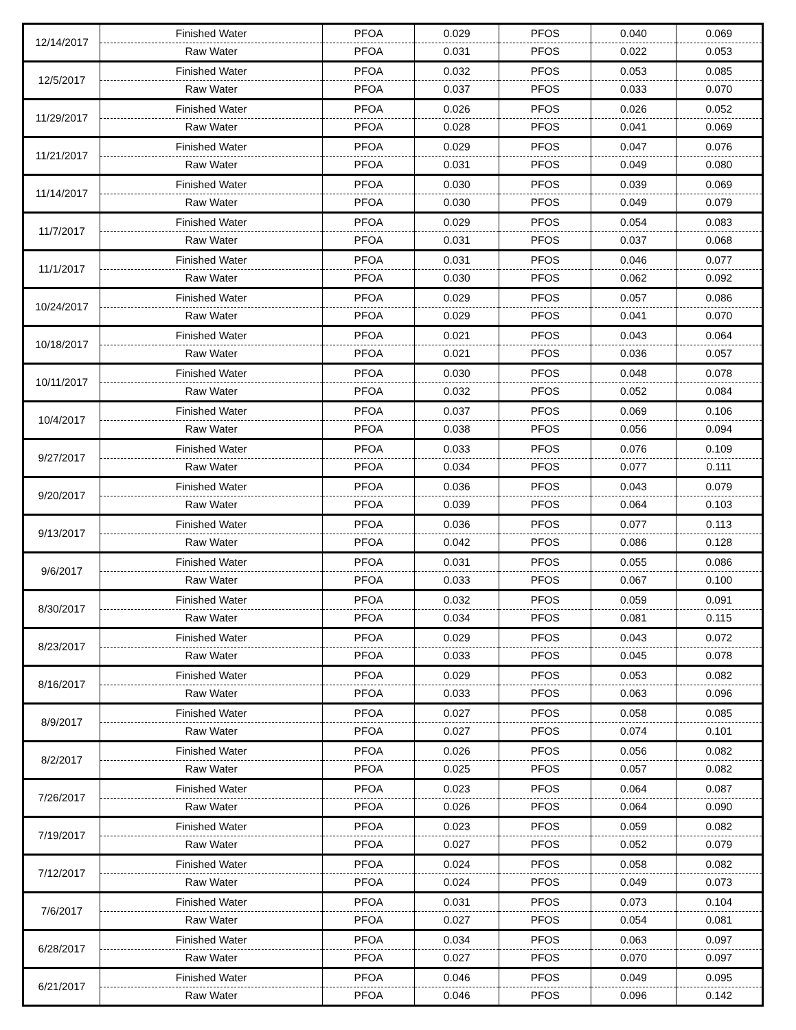| 12/14/2017 | Finished Water | PFOA | 0.029 | PFOS | 0.040 | 0.069 |
| | Raw Water | PFOA | 0.031 | PFOS | 0.022 | 0.053 |
| 12/5/2017 | Finished Water | PFOA | 0.032 | PFOS | 0.053 | 0.085 |
| | Raw Water | PFOA | 0.037 | PFOS | 0.033 | 0.070 |
| 11/29/2017 | Finished Water | PFOA | 0.026 | PFOS | 0.026 | 0.052 |
| | Raw Water | PFOA | 0.028 | PFOS | 0.041 | 0.069 |
| 11/21/2017 | Finished Water | PFOA | 0.029 | PFOS | 0.047 | 0.076 |
| | Raw Water | PFOA | 0.031 | PFOS | 0.049 | 0.080 |
| 11/14/2017 | Finished Water | PFOA | 0.030 | PFOS | 0.039 | 0.069 |
| | Raw Water | PFOA | 0.030 | PFOS | 0.049 | 0.079 |
| 11/7/2017 | Finished Water | PFOA | 0.029 | PFOS | 0.054 | 0.083 |
| | Raw Water | PFOA | 0.031 | PFOS | 0.037 | 0.068 |
| 11/1/2017 | Finished Water | PFOA | 0.031 | PFOS | 0.046 | 0.077 |
| | Raw Water | PFOA | 0.030 | PFOS | 0.062 | 0.092 |
| 10/24/2017 | Finished Water | PFOA | 0.029 | PFOS | 0.057 | 0.086 |
| | Raw Water | PFOA | 0.029 | PFOS | 0.041 | 0.070 |
| 10/18/2017 | Finished Water | PFOA | 0.021 | PFOS | 0.043 | 0.064 |
| | Raw Water | PFOA | 0.021 | PFOS | 0.036 | 0.057 |
| 10/11/2017 | Finished Water | PFOA | 0.030 | PFOS | 0.048 | 0.078 |
| | Raw Water | PFOA | 0.032 | PFOS | 0.052 | 0.084 |
| 10/4/2017 | Finished Water | PFOA | 0.037 | PFOS | 0.069 | 0.106 |
| | Raw Water | PFOA | 0.038 | PFOS | 0.056 | 0.094 |
| 9/27/2017 | Finished Water | PFOA | 0.033 | PFOS | 0.076 | 0.109 |
| | Raw Water | PFOA | 0.034 | PFOS | 0.077 | 0.111 |
| 9/20/2017 | Finished Water | PFOA | 0.036 | PFOS | 0.043 | 0.079 |
| | Raw Water | PFOA | 0.039 | PFOS | 0.064 | 0.103 |
| 9/13/2017 | Finished Water | PFOA | 0.036 | PFOS | 0.077 | 0.113 |
| | Raw Water | PFOA | 0.042 | PFOS | 0.086 | 0.128 |
| 9/6/2017 | Finished Water | PFOA | 0.031 | PFOS | 0.055 | 0.086 |
| | Raw Water | PFOA | 0.033 | PFOS | 0.067 | 0.100 |
| 8/30/2017 | Finished Water | PFOA | 0.032 | PFOS | 0.059 | 0.091 |
| | Raw Water | PFOA | 0.034 | PFOS | 0.081 | 0.115 |
| 8/23/2017 | Finished Water | PFOA | 0.029 | PFOS | 0.043 | 0.072 |
| | Raw Water | PFOA | 0.033 | PFOS | 0.045 | 0.078 |
| 8/16/2017 | Finished Water | PFOA | 0.029 | PFOS | 0.053 | 0.082 |
| | Raw Water | PFOA | 0.033 | PFOS | 0.063 | 0.096 |
| 8/9/2017 | Finished Water | PFOA | 0.027 | PFOS | 0.058 | 0.085 |
| | Raw Water | PFOA | 0.027 | PFOS | 0.074 | 0.101 |
| 8/2/2017 | Finished Water | PFOA | 0.026 | PFOS | 0.056 | 0.082 |
| | Raw Water | PFOA | 0.025 | PFOS | 0.057 | 0.082 |
| 7/26/2017 | Finished Water | PFOA | 0.023 | PFOS | 0.064 | 0.087 |
| | Raw Water | PFOA | 0.026 | PFOS | 0.064 | 0.090 |
| 7/19/2017 | Finished Water | PFOA | 0.023 | PFOS | 0.059 | 0.082 |
| | Raw Water | PFOA | 0.027 | PFOS | 0.052 | 0.079 |
| 7/12/2017 | Finished Water | PFOA | 0.024 | PFOS | 0.058 | 0.082 |
| | Raw Water | PFOA | 0.024 | PFOS | 0.049 | 0.073 |
| 7/6/2017 | Finished Water | PFOA | 0.031 | PFOS | 0.073 | 0.104 |
| | Raw Water | PFOA | 0.027 | PFOS | 0.054 | 0.081 |
| 6/28/2017 | Finished Water | PFOA | 0.034 | PFOS | 0.063 | 0.097 |
| | Raw Water | PFOA | 0.027 | PFOS | 0.070 | 0.097 |
| 6/21/2017 | Finished Water | PFOA | 0.046 | PFOS | 0.049 | 0.095 |
| | Raw Water | PFOA | 0.046 | PFOS | 0.096 | 0.142 |